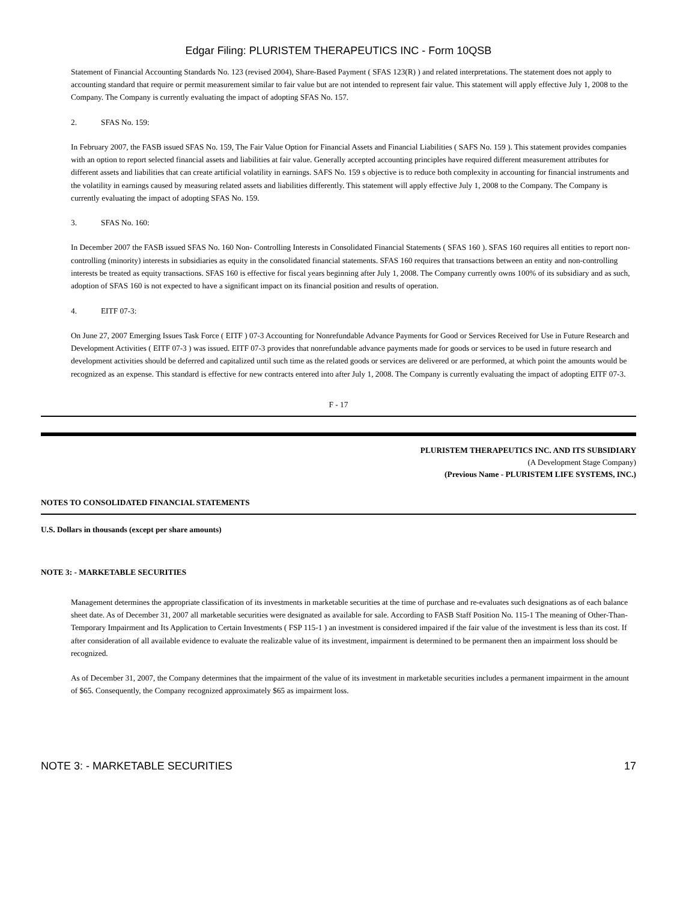Edgar Filing: PLURISTEM THERAPEUTICS INC - Form 10QSB
Statement of Financial Accounting Standards No. 123 (revised 2004), Share-Based Payment ( SFAS 123(R) ) and related interpretations. The statement does not apply to accounting standard that require or permit measurement similar to fair value but are not intended to represent fair value. This statement will apply effective July 1, 2008 to the Company. The Company is currently evaluating the impact of adopting SFAS No. 157.
2. SFAS No. 159:
In February 2007, the FASB issued SFAS No. 159, The Fair Value Option for Financial Assets and Financial Liabilities ( SAFS No. 159 ). This statement provides companies with an option to report selected financial assets and liabilities at fair value. Generally accepted accounting principles have required different measurement attributes for different assets and liabilities that can create artificial volatility in earnings. SAFS No. 159 s objective is to reduce both complexity in accounting for financial instruments and the volatility in earnings caused by measuring related assets and liabilities differently. This statement will apply effective July 1, 2008 to the Company. The Company is currently evaluating the impact of adopting SFAS No. 159.
3. SFAS No. 160:
In December 2007 the FASB issued SFAS No. 160 Non- Controlling Interests in Consolidated Financial Statements ( SFAS 160 ). SFAS 160 requires all entities to report non-controlling (minority) interests in subsidiaries as equity in the consolidated financial statements. SFAS 160 requires that transactions between an entity and non-controlling interests be treated as equity transactions. SFAS 160 is effective for fiscal years beginning after July 1, 2008. The Company currently owns 100% of its subsidiary and as such, adoption of SFAS 160 is not expected to have a significant impact on its financial position and results of operation.
4. EITF 07-3:
On June 27, 2007 Emerging Issues Task Force ( EITF ) 07-3 Accounting for Nonrefundable Advance Payments for Good or Services Received for Use in Future Research and Development Activities ( EITF 07-3 ) was issued. EITF 07-3 provides that nonrefundable advance payments made for goods or services to be used in future research and development activities should be deferred and capitalized until such time as the related goods or services are delivered or are performed, at which point the amounts would be recognized as an expense. This standard is effective for new contracts entered into after July 1, 2008. The Company is currently evaluating the impact of adopting EITF 07-3.
F - 17
PLURISTEM THERAPEUTICS INC. AND ITS SUBSIDIARY
(A Development Stage Company)
(Previous Name - PLURISTEM LIFE SYSTEMS, INC.)
NOTES TO CONSOLIDATED FINANCIAL STATEMENTS
U.S. Dollars in thousands (except per share amounts)
NOTE 3: - MARKETABLE SECURITIES
Management determines the appropriate classification of its investments in marketable securities at the time of purchase and re-evaluates such designations as of each balance sheet date. As of December 31, 2007 all marketable securities were designated as available for sale. According to FASB Staff Position No. 115-1 The meaning of Other-Than-Temporary Impairment and Its Application to Certain Investments ( FSP 115-1 ) an investment is considered impaired if the fair value of the investment is less than its cost. If after consideration of all available evidence to evaluate the realizable value of its investment, impairment is determined to be permanent then an impairment loss should be recognized.
As of December 31, 2007, the Company determines that the impairment of the value of its investment in marketable securities includes a permanent impairment in the amount of $65. Consequently, the Company recognized approximately $65 as impairment loss.
NOTE 3: - MARKETABLE SECURITIES 17